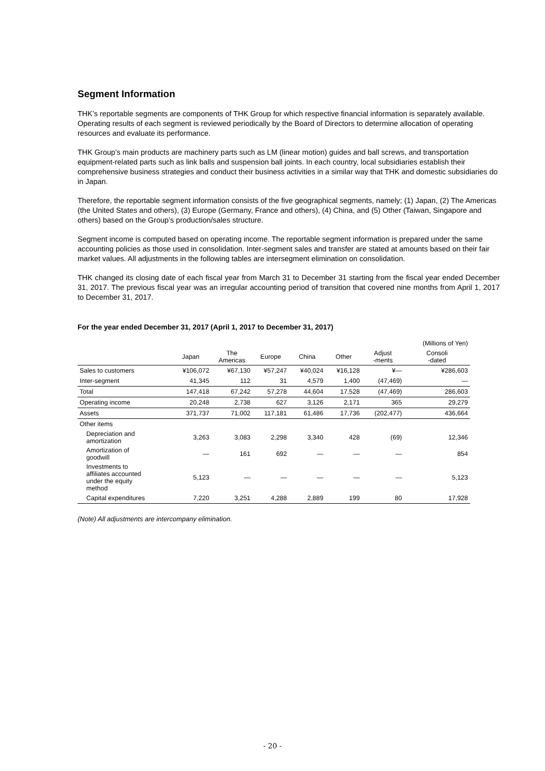Segment Information
THK’s reportable segments are components of THK Group for which respective financial information is separately available. Operating results of each segment is reviewed periodically by the Board of Directors to determine allocation of operating resources and evaluate its performance.
THK Group’s main products are machinery parts such as LM (linear motion) guides and ball screws, and transportation equipment-related parts such as link balls and suspension ball joints. In each country, local subsidiaries establish their comprehensive business strategies and conduct their business activities in a similar way that THK and domestic subsidiaries do in Japan.
Therefore, the reportable segment information consists of the five geographical segments, namely; (1) Japan, (2) The Americas (the United States and others), (3) Europe (Germany, France and others), (4) China, and (5) Other (Taiwan, Singapore and others) based on the Group’s production/sales structure.
Segment income is computed based on operating income. The reportable segment information is prepared under the same accounting policies as those used in consolidation. Inter-segment sales and transfer are stated at amounts based on their fair market values. All adjustments in the following tables are intersegment elimination on consolidation.
THK changed its closing date of each fiscal year from March 31 to December 31 starting from the fiscal year ended December 31, 2017. The previous fiscal year was an irregular accounting period of transition that covered nine months from April 1, 2017 to December 31, 2017.
For the year ended December 31, 2017 (April 1, 2017 to December 31, 2017)
| | | | | | | | (Millions of Yen) |
| | Japan | The Americas | Europe | China | Other | Adjust -ments | Consoli -dated |
| Sales to customers | ¥106,072 | ¥67,130 | ¥57,247 | ¥40,024 | ¥16,128 | ¥— | ¥286,603 |
| Inter-segment | 41,345 | 112 | 31 | 4,579 | 1,400 | (47,469) | — |
| Total | 147,418 | 67,242 | 57,278 | 44,604 | 17,528 | (47,469) | 286,603 |
| Operating income | 20,248 | 2,738 | 627 | 3,126 | 2,171 | 365 | 29,279 |
| Assets | 371,737 | 71,002 | 117,181 | 61,486 | 17,736 | (202,477) | 436,664 |
| Other items | | | | | | | |
| Depreciation and amortization | 3,263 | 3,083 | 2,298 | 3,340 | 428 | (69) | 12,346 |
| Amortization of goodwill | — | 161 | 692 | — | — | — | 854 |
| Investments to affiliates accounted under the equity method | 5,123 | — | — | — | — | — | 5,123 |
| Capital expenditures | 7,220 | 3,251 | 4,288 | 2,889 | 199 | 80 | 17,928 |
(Note) All adjustments are intercompany elimination.
- 20 -